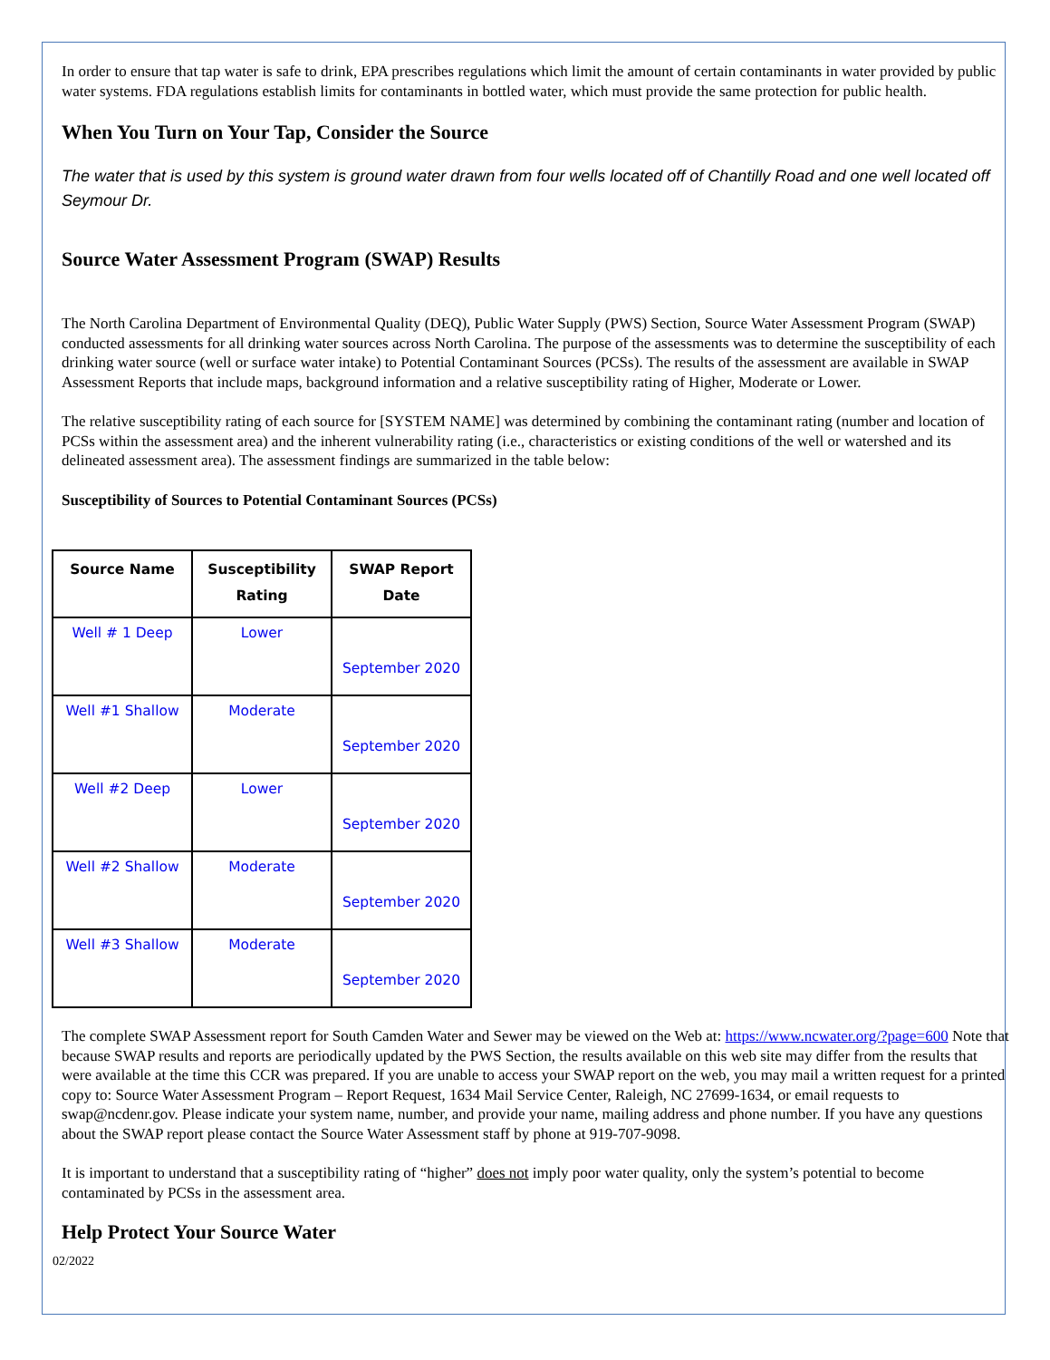In order to ensure that tap water is safe to drink, EPA prescribes regulations which limit the amount of certain contaminants in water provided by public water systems. FDA regulations establish limits for contaminants in bottled water, which must provide the same protection for public health.
When You Turn on Your Tap, Consider the Source
The water that is used by this system is ground water drawn from four wells located off of Chantilly Road and one well located off Seymour Dr.
Source Water Assessment Program (SWAP) Results
The North Carolina Department of Environmental Quality (DEQ), Public Water Supply (PWS) Section, Source Water Assessment Program (SWAP) conducted assessments for all drinking water sources across North Carolina. The purpose of the assessments was to determine the susceptibility of each drinking water source (well or surface water intake) to Potential Contaminant Sources (PCSs). The results of the assessment are available in SWAP Assessment Reports that include maps, background information and a relative susceptibility rating of Higher, Moderate or Lower.
The relative susceptibility rating of each source for [SYSTEM NAME] was determined by combining the contaminant rating (number and location of PCSs within the assessment area) and the inherent vulnerability rating (i.e., characteristics or existing conditions of the well or watershed and its delineated assessment area). The assessment findings are summarized in the table below:
Susceptibility of Sources to Potential Contaminant Sources (PCSs)
| Source Name | Susceptibility Rating | SWAP Report Date |
| --- | --- | --- |
| Well # 1 Deep | Lower | September 2020 |
| Well #1 Shallow | Moderate | September 2020 |
| Well #2 Deep | Lower | September 2020 |
| Well #2 Shallow | Moderate | September 2020 |
| Well #3 Shallow | Moderate | September 2020 |
The complete SWAP Assessment report for South Camden Water and Sewer may be viewed on the Web at: https://www.ncwater.org/?page=600 Note that because SWAP results and reports are periodically updated by the PWS Section, the results available on this web site may differ from the results that were available at the time this CCR was prepared. If you are unable to access your SWAP report on the web, you may mail a written request for a printed copy to: Source Water Assessment Program – Report Request, 1634 Mail Service Center, Raleigh, NC 27699-1634, or email requests to swap@ncdenr.gov. Please indicate your system name, number, and provide your name, mailing address and phone number. If you have any questions about the SWAP report please contact the Source Water Assessment staff by phone at 919-707-9098.
It is important to understand that a susceptibility rating of “higher” does not imply poor water quality, only the system’s potential to become contaminated by PCSs in the assessment area.
Help Protect Your Source Water
02/2022